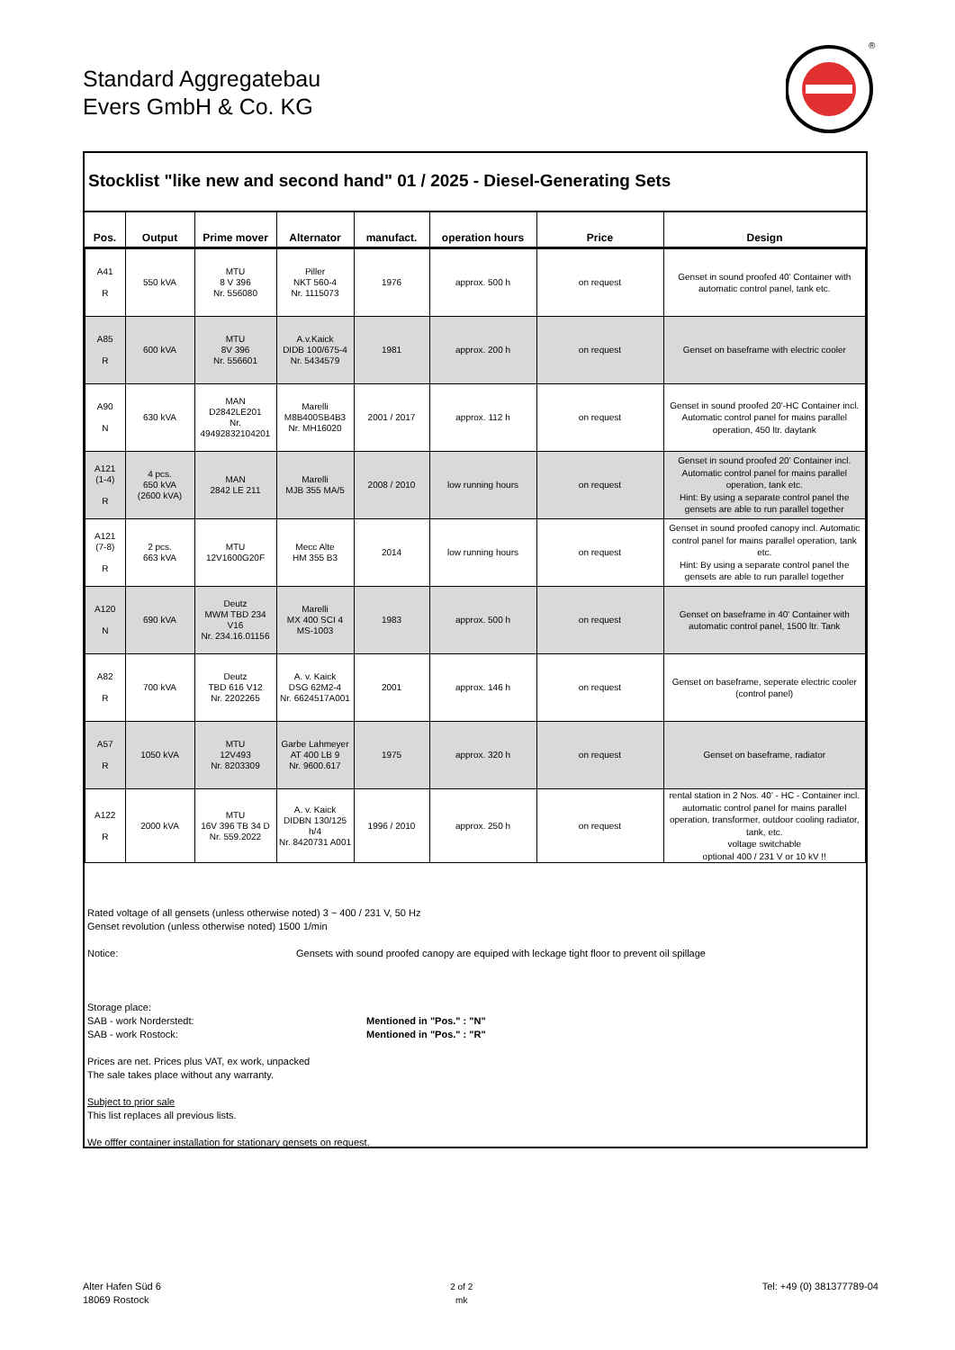Standard Aggregatebau
Evers GmbH & Co. KG
®
Stocklist "like new and second hand" 01 / 2025 - Diesel-Generating Sets
| Pos. | Output | Prime mover | Alternator | manufact. | operation hours | Price | Design |
| --- | --- | --- | --- | --- | --- | --- | --- |
| A41 R | 550 kVA | MTU 8 V 396 Nr. 556080 | Piller NKT 560-4 Nr. 1115073 | 1976 | approx. 500 h | on request | Genset in sound proofed 40' Container with automatic control panel, tank etc. |
| A85 R | 600 kVA | MTU 8V 396 Nr. 556601 | A.v.Kaick DIDB 100/675-4 Nr. 5434579 | 1981 | approx. 200 h | on request | Genset on baseframe with electric cooler |
| A90 N | 630 kVA | MAN D2842LE201 Nr. 49492832104201 | Marelli M8B400SB4B3 Nr. MH16020 | 2001 / 2017 | approx. 112 h | on request | Genset in sound proofed 20'-HC Container incl. Automatic control panel for mains parallel operation, 450 ltr. daytank |
| A121 (1-4) R | 4 pcs. 650 kVA (2600 kVA) | MAN 2842 LE 211 | Marelli MJB 355 MA/5 | 2008 / 2010 | low running hours | on request | Genset in sound proofed 20' Container incl. Automatic control panel for mains parallel operation, tank etc. Hint: By using a separate control panel the gensets are able to run parallel together |
| A121 (7-8) R | 2 pcs. 663 kVA | MTU 12V1600G20F | Mecc Alte HM 355 B3 | 2014 | low running hours | on request | Genset in sound proofed canopy incl. Automatic control panel for mains parallel operation, tank etc. Hint: By using a separate control panel the gensets are able to run parallel together |
| A120 N | 690 kVA | Deutz MWM TBD 234 V16 Nr. 234.16.01156 | Marelli MX 400 SCI 4 MS-1003 | 1983 | approx. 500 h | on request | Genset on baseframe in 40' Container with automatic control panel, 1500 ltr. Tank |
| A82 R | 700 kVA | Deutz TBD 616 V12 Nr. 2202265 | A. v. Kaick DSG 62M2-4 Nr. 6624517A001 | 2001 | approx. 146 h | on request | Genset on baseframe, seperate electric cooler (control panel) |
| A57 R | 1050 kVA | MTU 12V493 Nr. 8203309 | Garbe Lahmeyer AT 400 LB 9 Nr. 9600.617 | 1975 | approx. 320 h | on request | Genset on baseframe, radiator |
| A122 R | 2000 kVA | MTU 16V 396 TB 34 D Nr. 559.2022 | A. v. Kaick DIDBN 130/125 h/4 Nr. 8420731 A001 | 1996 / 2010 | approx. 250 h | on request | rental station in 2 Nos. 40' - HC - Container incl. automatic control panel for mains parallel operation, transformer, outdoor cooling radiator, tank, etc. voltage switchable optional 400 / 231 V or 10 kV !! |
Rated voltage of all gensets (unless otherwise noted) 3 ~ 400 / 231 V, 50 Hz
Genset revolution (unless otherwise noted) 1500 1/min
Notice: Gensets with sound proofed canopy are equiped with leckage tight floor to prevent oil spillage
Storage place:
SAB - work Norderstedt: Mentioned in "Pos." : "N"
SAB - work Rostock: Mentioned in "Pos." : "R"
Prices are net. Prices plus VAT, ex work, unpacked
The sale takes place without any warranty.
Subject to prior sale
This list replaces all previous lists.
We offfer container installation for stationary gensets on request.
Alter Hafen Süd 6
18069 Rostock
2 of 2
mk
Tel: +49 (0) 381377789-04